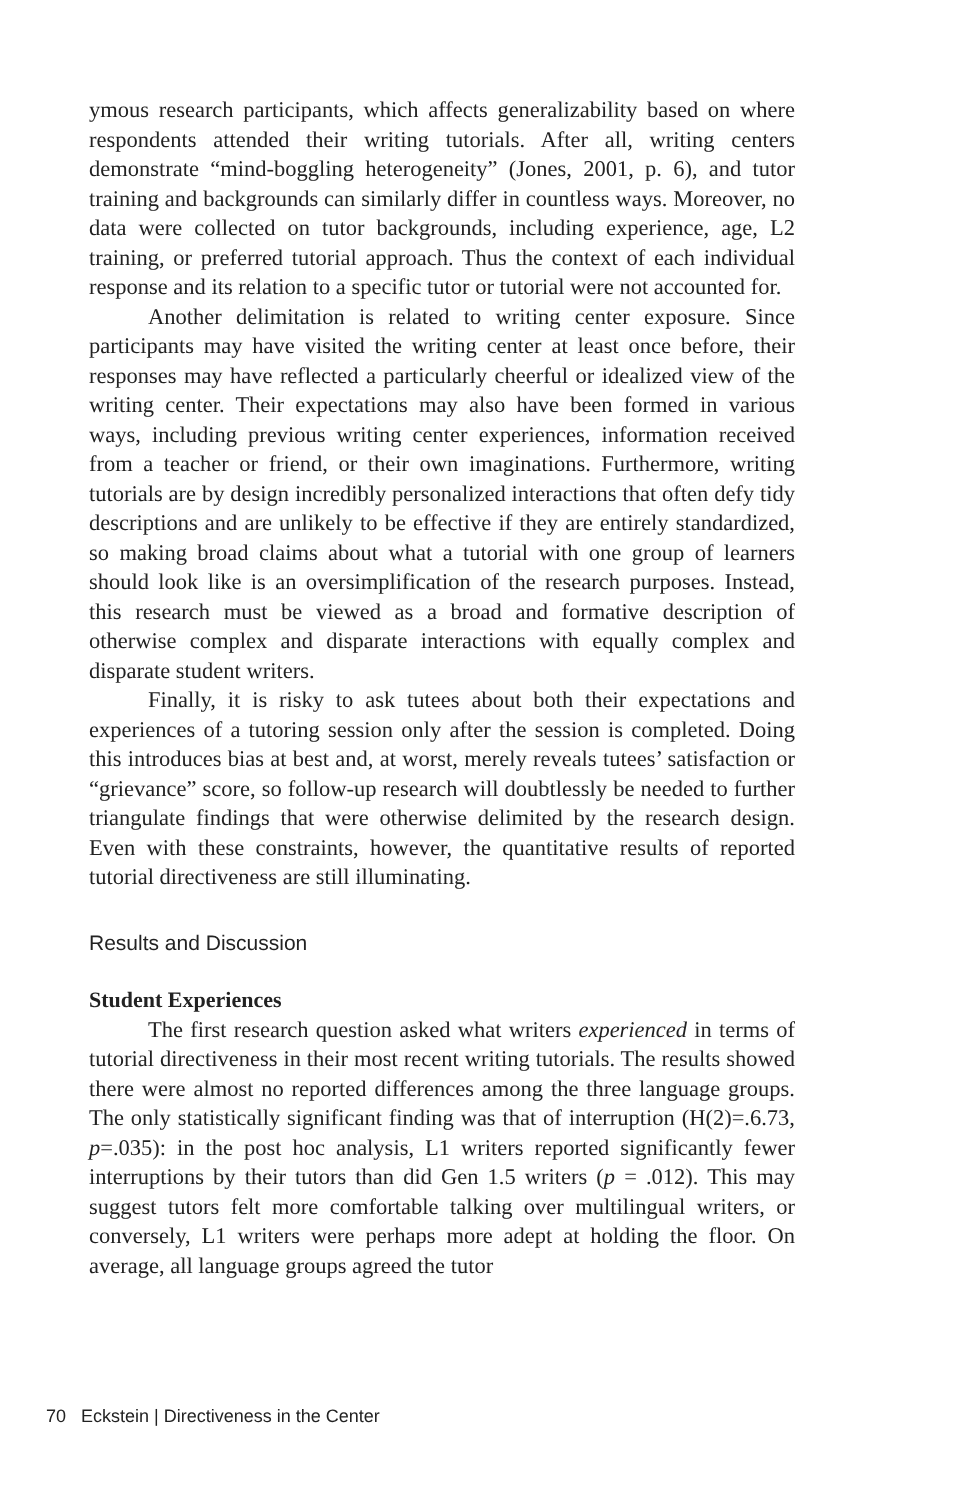ymous research participants, which affects generalizability based on where respondents attended their writing tutorials. After all, writing centers demonstrate “mind-boggling heterogeneity” (Jones, 2001, p. 6), and tutor training and backgrounds can similarly differ in countless ways. Moreover, no data were collected on tutor backgrounds, including experience, age, L2 training, or preferred tutorial approach. Thus the context of each individual response and its relation to a specific tutor or tutorial were not accounted for.
Another delimitation is related to writing center exposure. Since participants may have visited the writing center at least once before, their responses may have reflected a particularly cheerful or idealized view of the writing center. Their expectations may also have been formed in various ways, including previous writing center experiences, information received from a teacher or friend, or their own imaginations. Furthermore, writing tutorials are by design incredibly personalized interactions that often defy tidy descriptions and are unlikely to be effective if they are entirely standardized, so making broad claims about what a tutorial with one group of learners should look like is an oversimplification of the research purposes. Instead, this research must be viewed as a broad and formative description of otherwise complex and disparate interactions with equally complex and disparate student writers.
Finally, it is risky to ask tutees about both their expectations and experiences of a tutoring session only after the session is completed. Doing this introduces bias at best and, at worst, merely reveals tutees’ satisfaction or “grievance” score, so follow-up research will doubtlessly be needed to further triangulate findings that were otherwise delimited by the research design. Even with these constraints, however, the quantitative results of reported tutorial directiveness are still illuminating.
Results and Discussion
Student Experiences
The first research question asked what writers experienced in terms of tutorial directiveness in their most recent writing tutorials. The results showed there were almost no reported differences among the three language groups. The only statistically significant finding was that of interruption (H(2)=.6.73, p=.035): in the post hoc analysis, L1 writers reported significantly fewer interruptions by their tutors than did Gen 1.5 writers (p = .012). This may suggest tutors felt more comfortable talking over multilingual writers, or conversely, L1 writers were perhaps more adept at holding the floor. On average, all language groups agreed the tutor
70 Eckstein | Directiveness in the Center